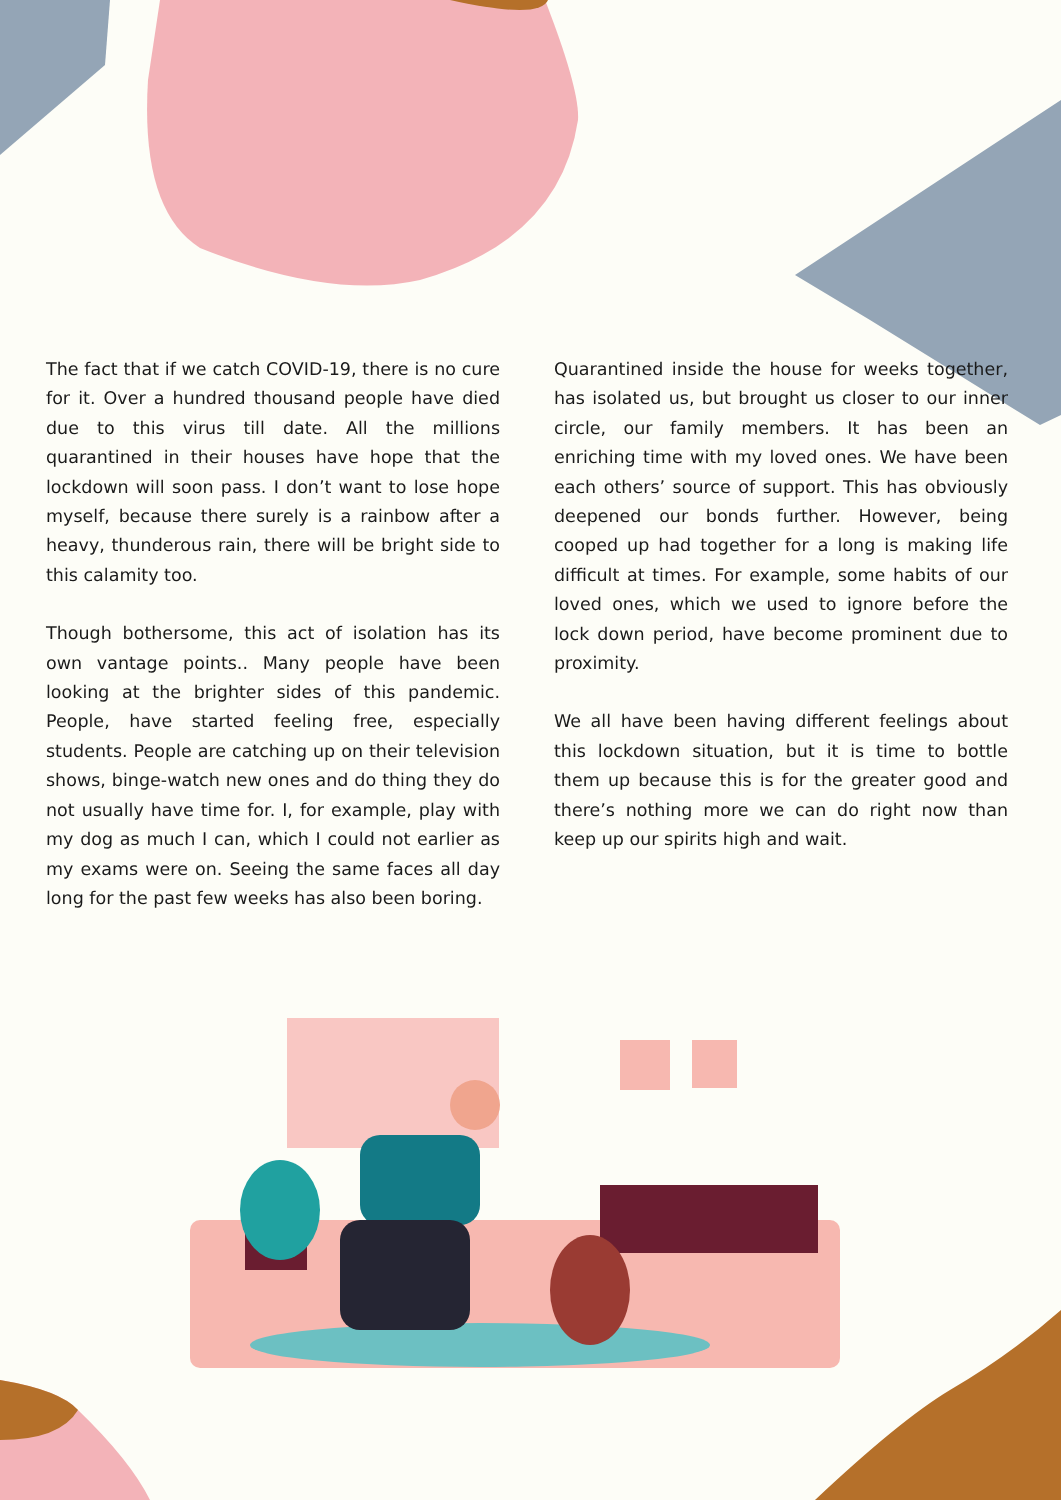The fact that if we catch COVID-19, there is no cure for it. Over a hundred thousand people have died due to this virus till date. All the millions quarantined in their houses have hope that the lockdown will soon pass. I don’t want to lose hope myself, because there surely is a rainbow after a heavy, thunderous rain, there will be bright side to this calamity too.
Though bothersome, this act of isolation has its own vantage points.. Many people have been looking at the brighter sides of this pandemic. People, have started feeling free, especially students. People are catching up on their television shows, binge-watch new ones and do thing they do not usually have time for. I, for example, play with my dog as much I can, which I could not earlier as my exams were on. Seeing the same faces all day long for the past few weeks has also been boring.
Quarantined inside the house for weeks together, has isolated us, but brought us closer to our inner circle, our family members. It has been an enriching time with my loved ones. We have been each others’ source of support. This has obviously deepened our bonds further. However, being cooped up had together for a long is making life difficult at times. For example, some habits of our loved ones, which we used to ignore before the lock down period, have become prominent due to proximity.
We all have been having different feelings about this lockdown situation, but it is time to bottle them up because this is for the greater good and there’s nothing more we can do right now than keep up our spirits high and wait.